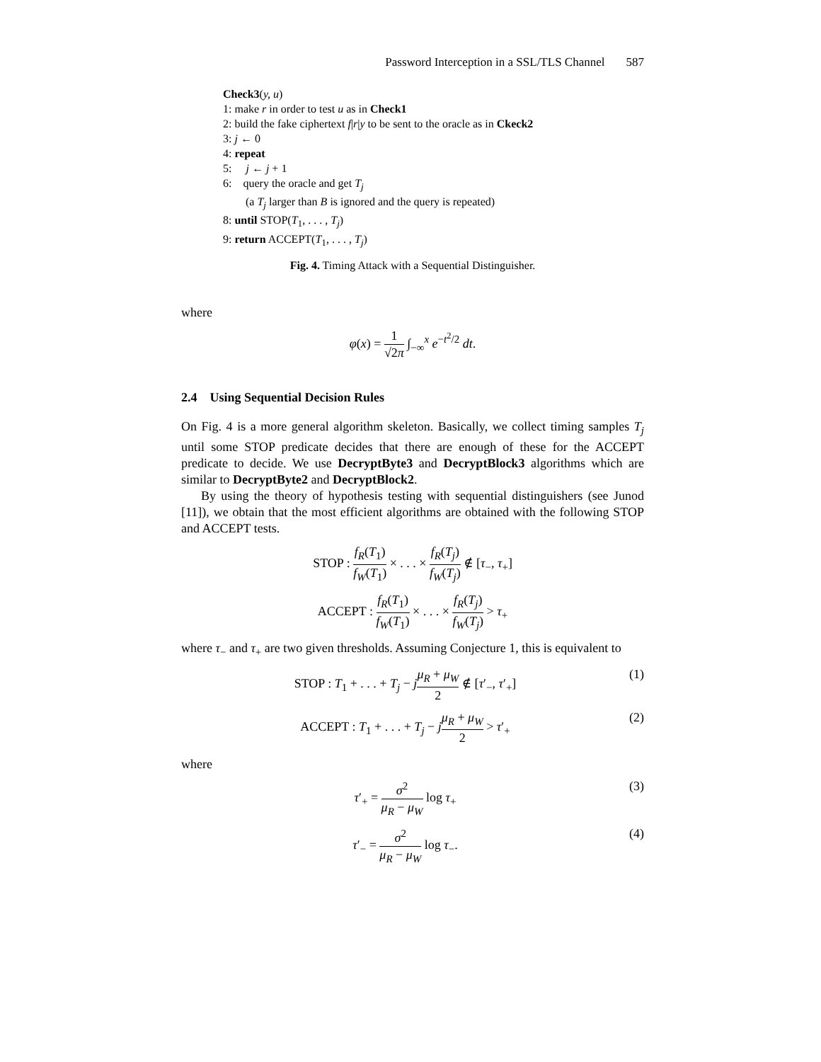Password Interception in a SSL/TLS Channel 587
Check3(y, u)
1: make r in order to test u as in Check1
2: build the fake ciphertext f|r|y to be sent to the oracle as in Ckeck2
3: j ← 0
4: repeat
5: j ← j + 1
6: query the oracle and get T<sub>j</sub>
(a T<sub>j</sub> larger than B is ignored and the query is repeated)
8: until STOP(T<sub>1</sub>, . . . , T<sub>j</sub>)
9: return ACCEPT(T<sub>1</sub>, . . . , T<sub>j</sub>)
Fig. 4. Timing Attack with a Sequential Distinguisher.
where
φ(x) = 1 √2π ∫<sub>−∞</sub><sup>x</sup> e<sup>−t<sup>2</sup>/2</sup> dt.
2.4 Using Sequential Decision Rules
On Fig. 4 is a more general algorithm skeleton. Basically, we collect timing samples T<sub>j</sub> until some STOP predicate decides that there are enough of these for the ACCEPT predicate to decide. We use DecryptByte3 and DecryptBlock3 algorithms which are similar to DecryptByte2 and DecryptBlock2.
By using the theory of hypothesis testing with sequential distinguishers (see Junod [11]), we obtain that the most efficient algorithms are obtained with the following STOP and ACCEPT tests.
STOP : f<sub>R</sub>(T<sub>1</sub>) f<sub>W</sub>(T<sub>1</sub>) × . . . × f<sub>R</sub>(T<sub>j</sub>) f<sub>W</sub>(T<sub>j</sub>) ∉ [τ<sub>−</sub>, τ<sub>+</sub>]
ACCEPT : f<sub>R</sub>(T<sub>1</sub>) f<sub>W</sub>(T<sub>1</sub>) × . . . × f<sub>R</sub>(T<sub>j</sub>) f<sub>W</sub>(T<sub>j</sub>) > τ<sub>+</sub>
where τ<sub>−</sub> and τ<sub>+</sub> are two given thresholds. Assuming Conjecture 1, this is equivalent to
STOP : T<sub>1</sub> + . . . + T<sub>j</sub> − jμ<sub>R</sub> + μ<sub>W</sub> 2 ∉ [τ′<sub>−</sub>, τ′<sub>+</sub>] (1)
ACCEPT : T<sub>1</sub> + . . . + T<sub>j</sub> − jμ<sub>R</sub> + μ<sub>W</sub> 2 > τ′<sub>+</sub> (2)
where
τ′<sub>+</sub> = σ<sup>2</sup> μ<sub>R</sub> − μ<sub>W</sub> log τ<sub>+</sub> (3)
τ′<sub>−</sub> = σ<sup>2</sup> μ<sub>R</sub> − μ<sub>W</sub> log τ<sub>−</sub>. (4)